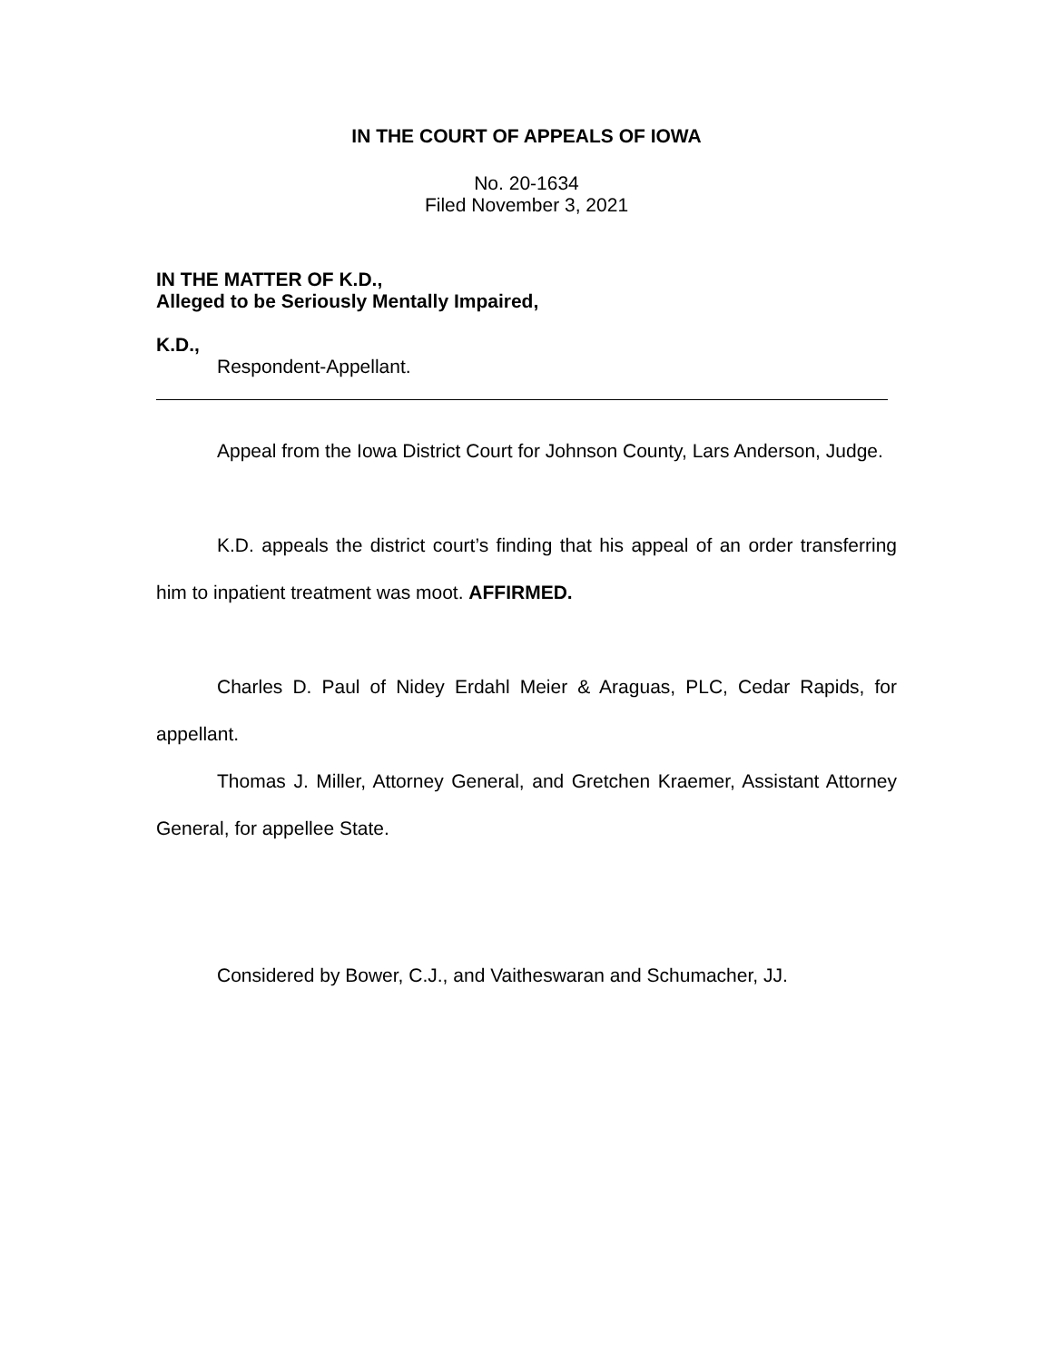IN THE COURT OF APPEALS OF IOWA
No. 20-1634
Filed November 3, 2021
IN THE MATTER OF K.D.,
Alleged to be Seriously Mentally Impaired,
K.D.,
Respondent-Appellant.
Appeal from the Iowa District Court for Johnson County, Lars Anderson, Judge.
K.D. appeals the district court’s finding that his appeal of an order transferring him to inpatient treatment was moot. AFFIRMED.
Charles D. Paul of Nidey Erdahl Meier & Araguas, PLC, Cedar Rapids, for appellant.
Thomas J. Miller, Attorney General, and Gretchen Kraemer, Assistant Attorney General, for appellee State.
Considered by Bower, C.J., and Vaitheswaran and Schumacher, JJ.